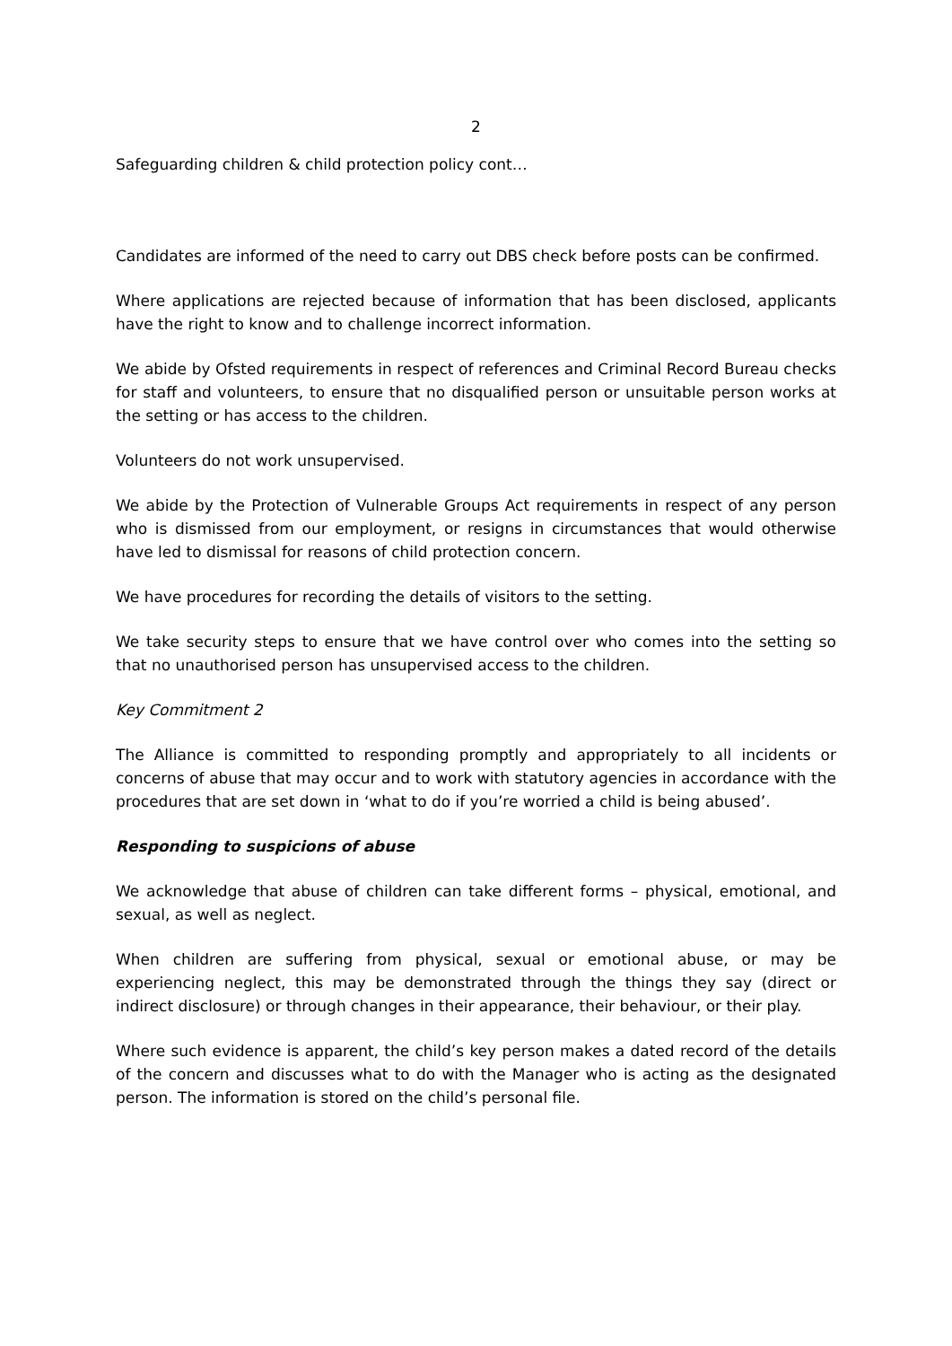2
Safeguarding children & child protection policy cont…
Candidates are informed of the need to carry out DBS check before posts can be confirmed.
Where applications are rejected because of information that has been disclosed, applicants have the right to know and to challenge incorrect information.
We abide by Ofsted requirements in respect of references and Criminal Record Bureau checks for staff and volunteers, to ensure that no disqualified person or unsuitable person works at the setting or has access to the children.
Volunteers do not work unsupervised.
We abide by the Protection of Vulnerable Groups Act requirements in respect of any person who is dismissed from our employment, or resigns in circumstances that would otherwise have led to dismissal for reasons of child protection concern.
We have procedures for recording the details of visitors to the setting.
We take security steps to ensure that we have control over who comes into the setting so that no unauthorised person has unsupervised access to the children.
Key Commitment 2
The Alliance is committed to responding promptly and appropriately to all incidents or concerns of abuse that may occur and to work with statutory agencies in accordance with the procedures that are set down in ‘what to do if you’re worried a child is being abused’.
Responding to suspicions of abuse
We acknowledge that abuse of children can take different forms – physical, emotional, and sexual, as well as neglect.
When children are suffering from physical, sexual or emotional abuse, or may be experiencing neglect, this may be demonstrated through the things they say (direct or indirect disclosure) or through changes in their appearance, their behaviour, or their play.
Where such evidence is apparent, the child’s key person makes a dated record of the details of the concern and discusses what to do with the Manager who is acting as the designated person. The information is stored on the child’s personal file.